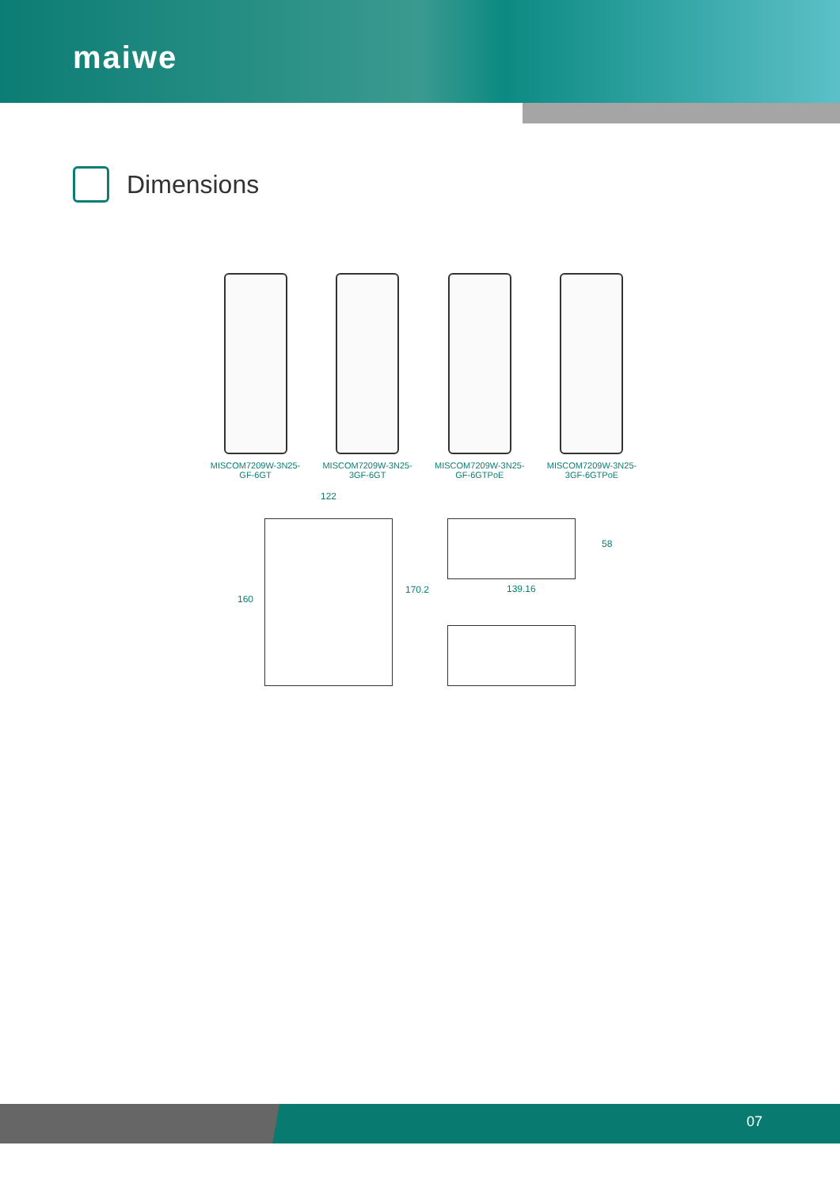maiwe
Dimensions
MISCOM7209W-3N25-
GF-6GT
MISCOM7209W-3N25-
3GF-6GT
MISCOM7209W-3N25-
GF-6GTPoE
MISCOM7209W-3N25-
3GF-6GTPoE
122
160
170.2
58
139.16
07